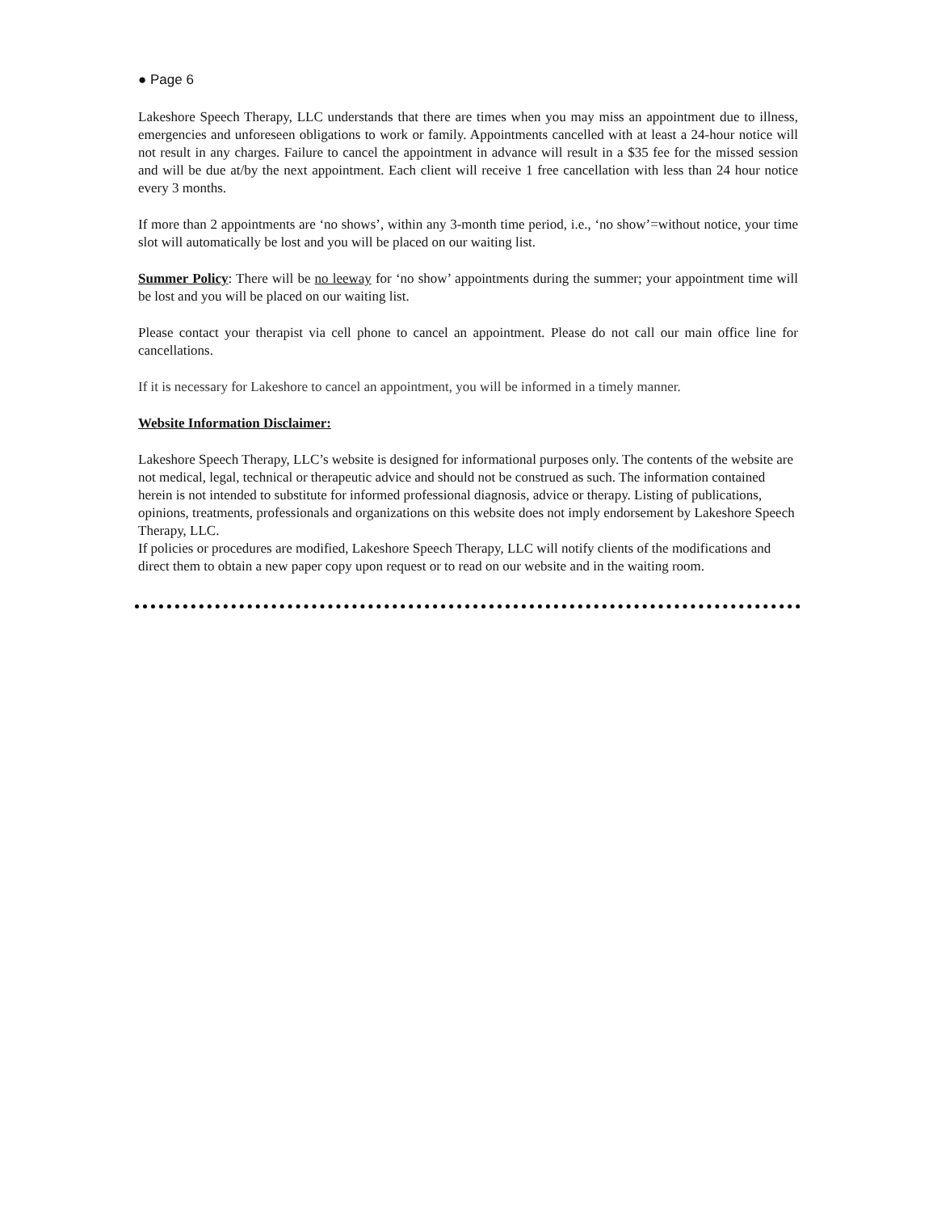● Page 6
Lakeshore Speech Therapy, LLC understands that there are times when you may miss an appointment due to illness, emergencies and unforeseen obligations to work or family. Appointments cancelled with at least a 24-hour notice will not result in any charges. Failure to cancel the appointment in advance will result in a $35 fee for the missed session and will be due at/by the next appointment. Each client will receive 1 free cancellation with less than 24 hour notice every 3 months.
If more than 2 appointments are ‘no shows’, within any 3-month time period, i.e., ‘no show’=without notice, your time slot will automatically be lost and you will be placed on our waiting list.
Summer Policy: There will be no leeway for ‘no show’ appointments during the summer; your appointment time will be lost and you will be placed on our waiting list.
Please contact your therapist via cell phone to cancel an appointment. Please do not call our main office line for cancellations.
If it is necessary for Lakeshore to cancel an appointment, you will be informed in a timely manner.
Website Information Disclaimer:
Lakeshore Speech Therapy, LLC’s website is designed for informational purposes only. The contents of the website are not medical, legal, technical or therapeutic advice and should not be construed as such. The information contained herein is not intended to substitute for informed professional diagnosis, advice or therapy. Listing of publications, opinions, treatments, professionals and organizations on this website does not imply endorsement by Lakeshore Speech Therapy, LLC.
If policies or procedures are modified, Lakeshore Speech Therapy, LLC will notify clients of the modifications and direct them to obtain a new paper copy upon request or to read on our website and in the waiting room.